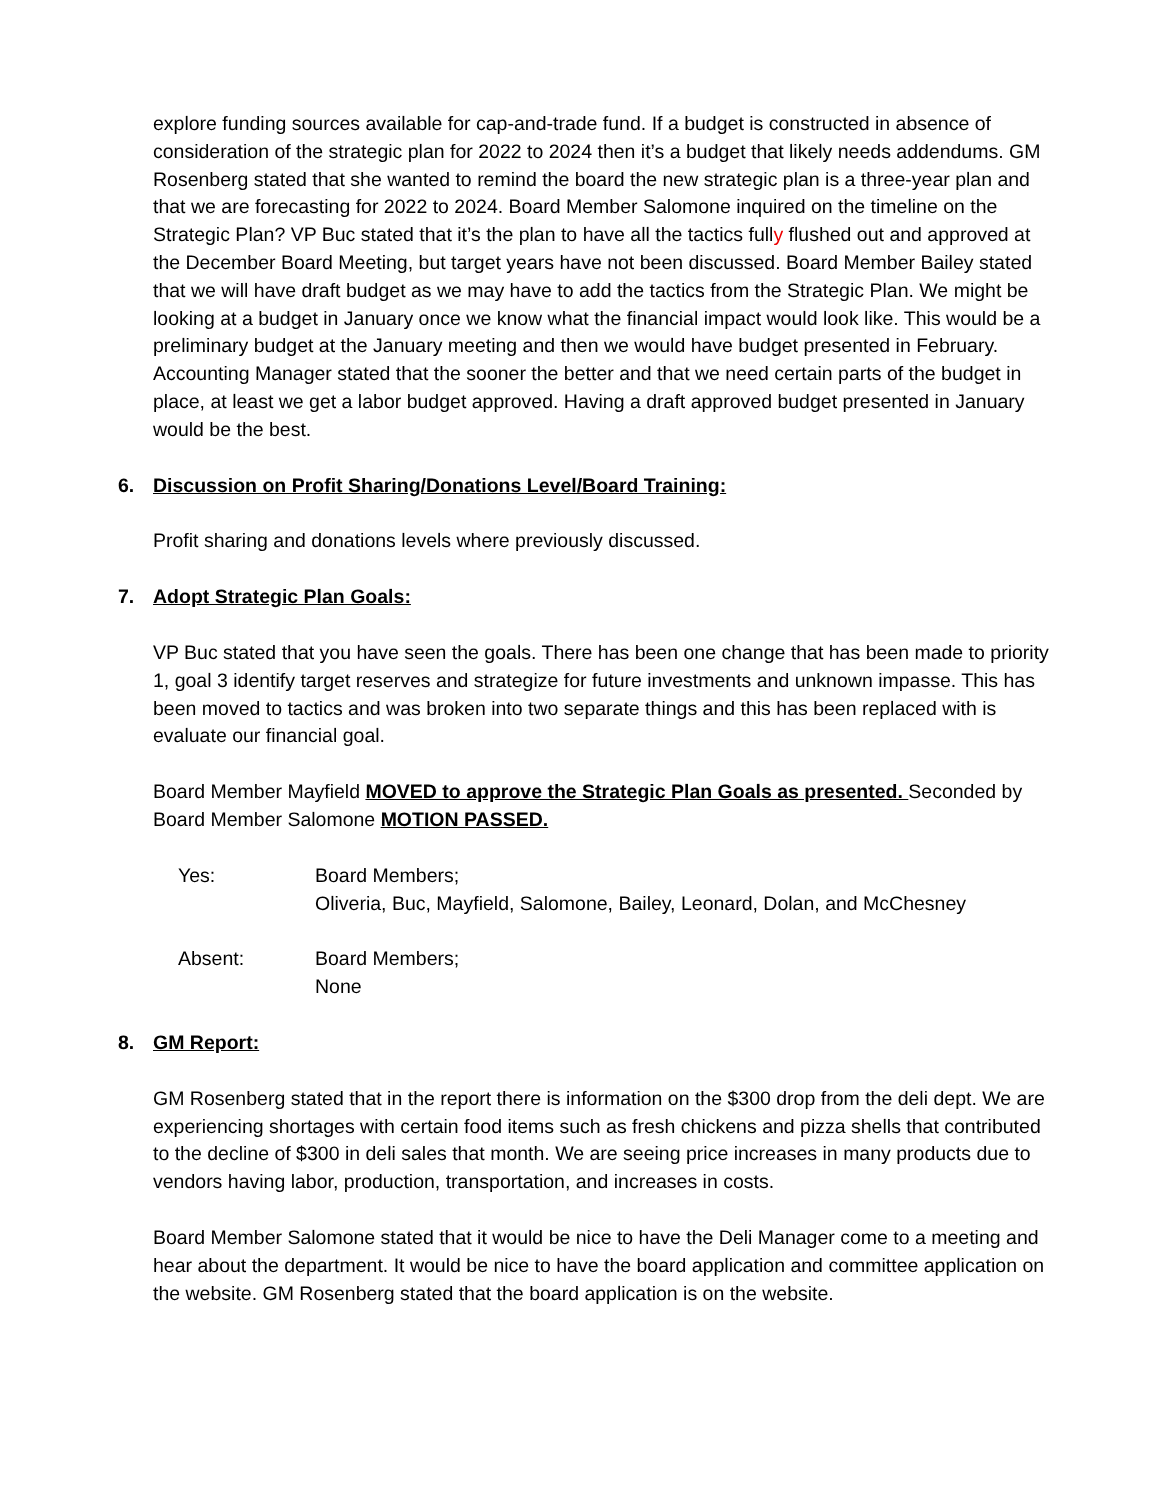explore funding sources available for cap-and-trade fund. If a budget is constructed in absence of consideration of the strategic plan for 2022 to 2024 then it’s a budget that likely needs addendums. GM Rosenberg stated that she wanted to remind the board the new strategic plan is a three-year plan and that we are forecasting for 2022 to 2024. Board Member Salomone inquired on the timeline on the Strategic Plan? VP Buc stated that it’s the plan to have all the tactics fully flushed out and approved at the December Board Meeting, but target years have not been discussed. Board Member Bailey stated that we will have draft budget as we may have to add the tactics from the Strategic Plan. We might be looking at a budget in January once we know what the financial impact would look like. This would be a preliminary budget at the January meeting and then we would have budget presented in February. Accounting Manager stated that the sooner the better and that we need certain parts of the budget in place, at least we get a labor budget approved. Having a draft approved budget presented in January would be the best.
6. Discussion on Profit Sharing/Donations Level/Board Training:
Profit sharing and donations levels where previously discussed.
7. Adopt Strategic Plan Goals:
VP Buc stated that you have seen the goals. There has been one change that has been made to priority 1, goal 3 identify target reserves and strategize for future investments and unknown impasse. This has been moved to tactics and was broken into two separate things and this has been replaced with is evaluate our financial goal.
Board Member Mayfield MOVED to approve the Strategic Plan Goals as presented. Seconded by Board Member Salomone MOTION PASSED.
Yes: Board Members;
Oliveria, Buc, Mayfield, Salomone, Bailey, Leonard, Dolan, and McChesney
Absent: Board Members;
None
8. GM Report:
GM Rosenberg stated that in the report there is information on the $300 drop from the deli dept. We are experiencing shortages with certain food items such as fresh chickens and pizza shells that contributed to the decline of $300 in deli sales that month. We are seeing price increases in many products due to vendors having labor, production, transportation, and increases in costs.
Board Member Salomone stated that it would be nice to have the Deli Manager come to a meeting and hear about the department. It would be nice to have the board application and committee application on the website. GM Rosenberg stated that the board application is on the website.